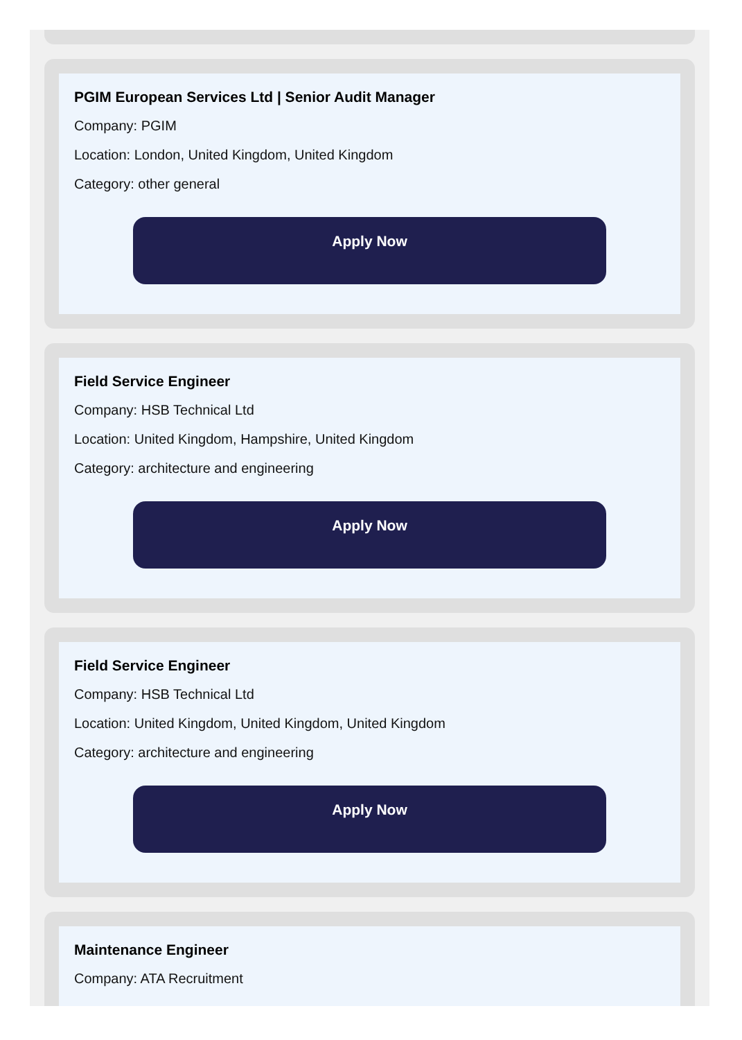PGIM European Services Ltd | Senior Audit Manager
Company: PGIM
Location: London, United Kingdom, United Kingdom
Category: other general
Apply Now
Field Service Engineer
Company: HSB Technical Ltd
Location: United Kingdom, Hampshire, United Kingdom
Category: architecture and engineering
Apply Now
Field Service Engineer
Company: HSB Technical Ltd
Location: United Kingdom, United Kingdom, United Kingdom
Category: architecture and engineering
Apply Now
Maintenance Engineer
Company: ATA Recruitment